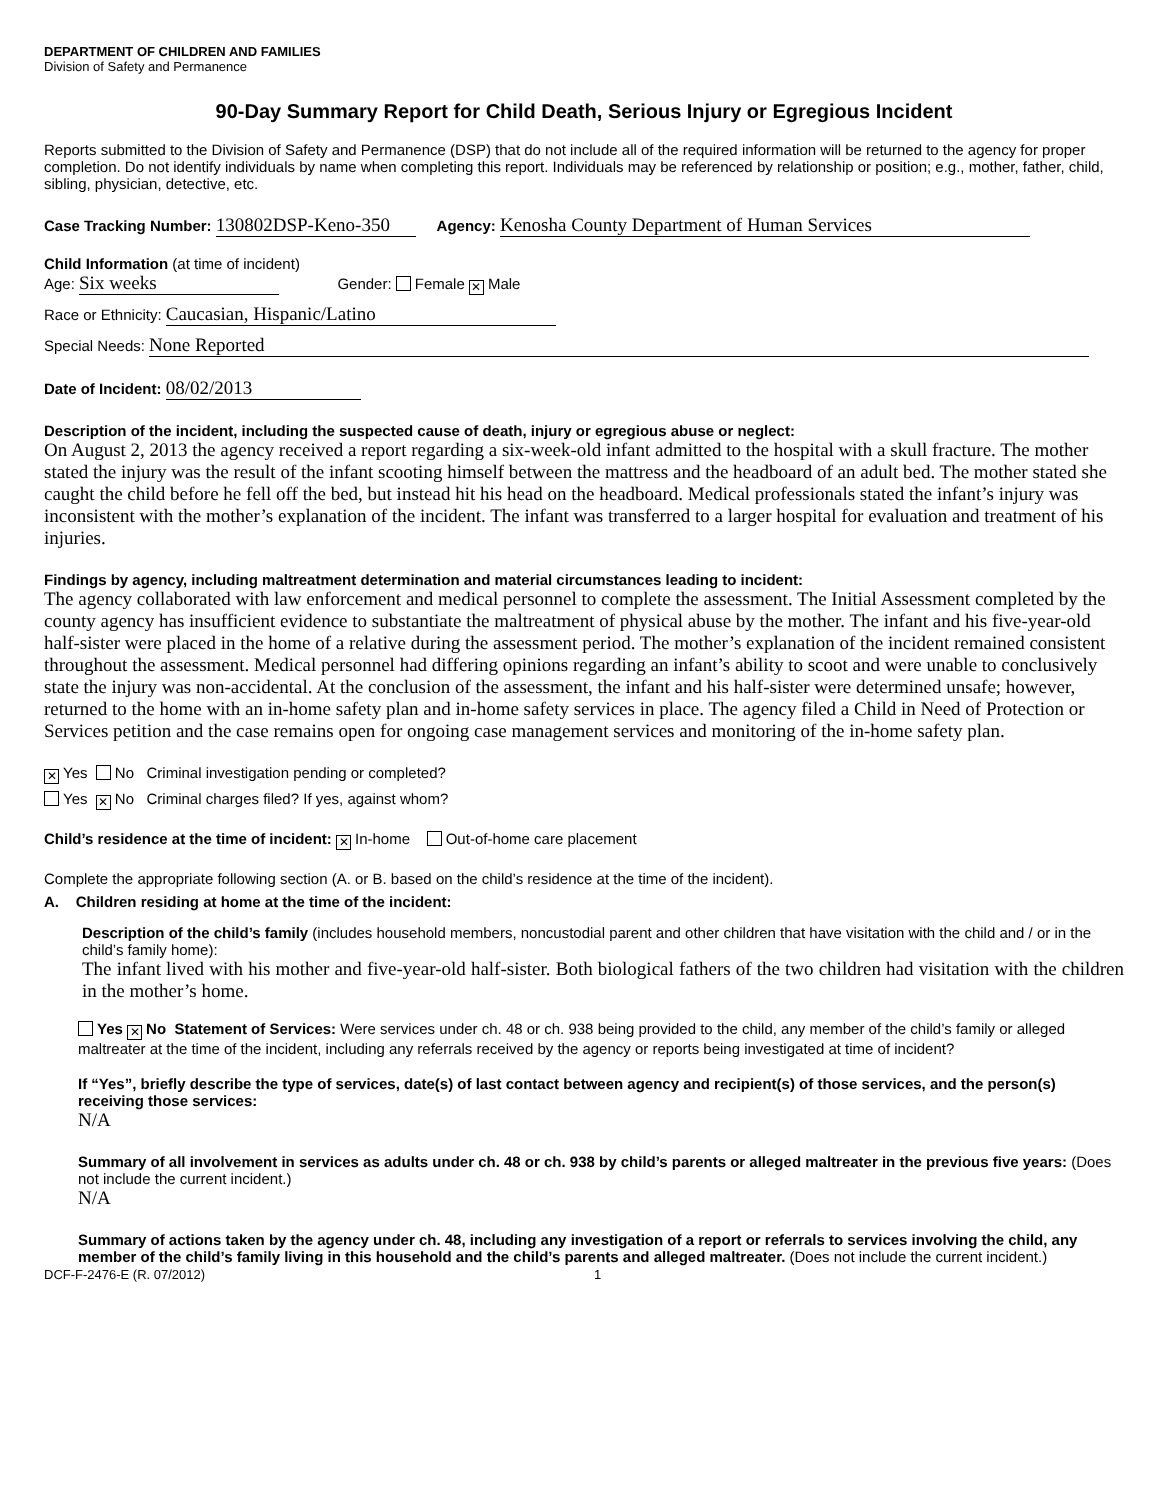DEPARTMENT OF CHILDREN AND FAMILIES
Division of Safety and Permanence
90-Day Summary Report for Child Death, Serious Injury or Egregious Incident
Reports submitted to the Division of Safety and Permanence (DSP) that do not include all of the required information will be returned to the agency for proper completion. Do not identify individuals by name when completing this report. Individuals may be referenced by relationship or position; e.g., mother, father, child, sibling, physician, detective, etc.
Case Tracking Number: 130802DSP-Keno-350 Agency: Kenosha County Department of Human Services
Child Information (at time of incident)
Age: Six weeks Gender: Female ✕ Male
Race or Ethnicity: Caucasian, Hispanic/Latino
Special Needs: None Reported
Date of Incident: 08/02/2013
Description of the incident, including the suspected cause of death, injury or egregious abuse or neglect:
On August 2, 2013 the agency received a report regarding a six-week-old infant admitted to the hospital with a skull fracture. The mother stated the injury was the result of the infant scooting himself between the mattress and the headboard of an adult bed. The mother stated she caught the child before he fell off the bed, but instead hit his head on the headboard. Medical professionals stated the infant’s injury was inconsistent with the mother’s explanation of the incident. The infant was transferred to a larger hospital for evaluation and treatment of his injuries.
Findings by agency, including maltreatment determination and material circumstances leading to incident:
The agency collaborated with law enforcement and medical personnel to complete the assessment. The Initial Assessment completed by the county agency has insufficient evidence to substantiate the maltreatment of physical abuse by the mother. The infant and his five-year-old half-sister were placed in the home of a relative during the assessment period. The mother’s explanation of the incident remained consistent throughout the assessment. Medical personnel had differing opinions regarding an infant’s ability to scoot and were unable to conclusively state the injury was non-accidental. At the conclusion of the assessment, the infant and his half-sister were determined unsafe; however, returned to the home with an in-home safety plan and in-home safety services in place. The agency filed a Child in Need of Protection or Services petition and the case remains open for ongoing case management services and monitoring of the in-home safety plan.
✕ Yes No Criminal investigation pending or completed?
Yes ✕ No Criminal charges filed? If yes, against whom?
Child’s residence at the time of incident: ✕ In-home Out-of-home care placement
Complete the appropriate following section (A. or B. based on the child’s residence at the time of the incident).
A. Children residing at home at the time of the incident:
Description of the child’s family (includes household members, noncustodial parent and other children that have visitation with the child and / or in the child’s family home):
The infant lived with his mother and five-year-old half-sister. Both biological fathers of the two children had visitation with the children in the mother’s home.
Yes ✕ No Statement of Services: Were services under ch. 48 or ch. 938 being provided to the child, any member of the child’s family or alleged maltreater at the time of the incident, including any referrals received by the agency or reports being investigated at time of incident?
If “Yes”, briefly describe the type of services, date(s) of last contact between agency and recipient(s) of those services, and the person(s) receiving those services:
N/A
Summary of all involvement in services as adults under ch. 48 or ch. 938 by child’s parents or alleged maltreater in the previous five years: (Does not include the current incident.)
N/A
Summary of actions taken by the agency under ch. 48, including any investigation of a report or referrals to services involving the child, any member of the child’s family living in this household and the child’s parents and alleged maltreater. (Does not include the current incident.)
DCF-F-2476-E (R. 07/2012) 1